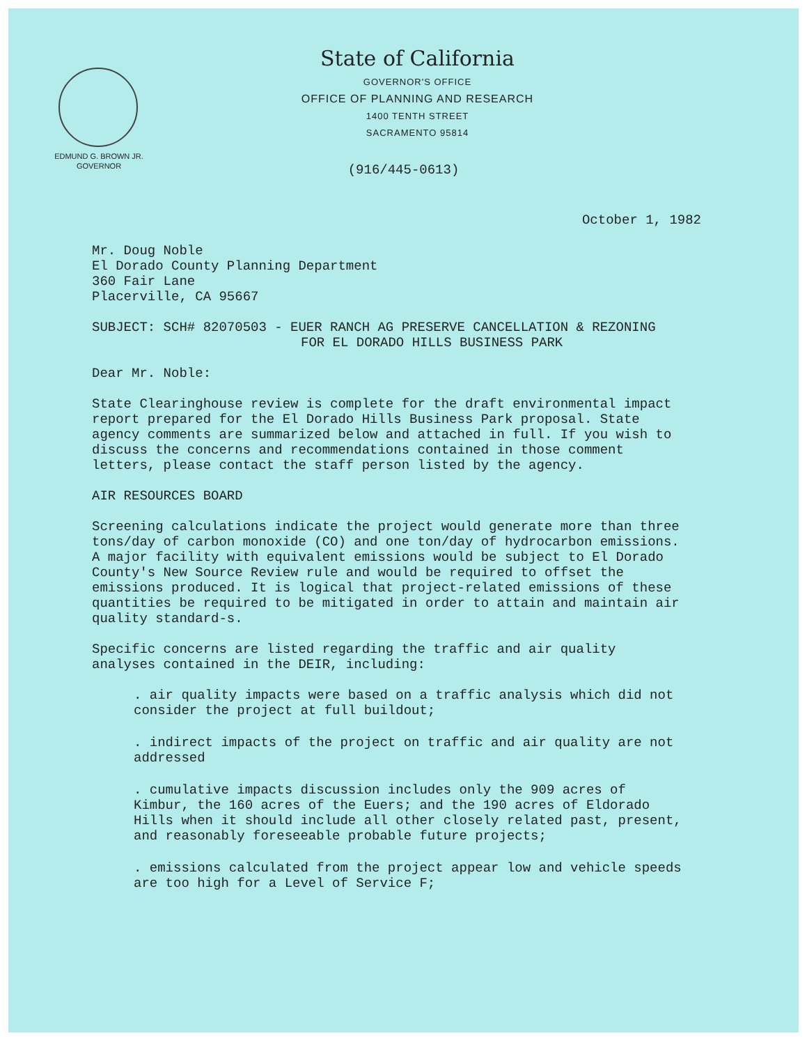EDMUND G. BROWN JR.
GOVERNOR
State of California
GOVERNOR'S OFFICE
OFFICE OF PLANNING AND RESEARCH
1400 TENTH STREET
SACRAMENTO 95814
(916/445-0613)
October 1, 1982
Mr. Doug Noble
El Dorado County Planning Department
360 Fair Lane
Placerville, CA 95667
SUBJECT: SCH# 82070503 - EUER RANCH AG PRESERVE CANCELLATION & REZONING
FOR EL DORADO HILLS BUSINESS PARK
Dear Mr. Noble:
State Clearinghouse review is complete for the draft environmental impact report prepared for the El Dorado Hills Business Park proposal. State agency comments are summarized below and attached in full. If you wish to discuss the concerns and recommendations contained in those comment letters, please contact the staff person listed by the agency.
AIR RESOURCES BOARD
Screening calculations indicate the project would generate more than three tons/day of carbon monoxide (CO) and one ton/day of hydrocarbon emissions. A major facility with equivalent emissions would be subject to El Dorado County's New Source Review rule and would be required to offset the emissions produced. It is logical that project-related emissions of these quantities be required to be mitigated in order to attain and maintain air quality standard-s.
Specific concerns are listed regarding the traffic and air quality analyses contained in the DEIR, including:
. air quality impacts were based on a traffic analysis which did not consider the project at full buildout;
. indirect impacts of the project on traffic and air quality are not addressed
. cumulative impacts discussion includes only the 909 acres of Kimbur, the 160 acres of the Euers; and the 190 acres of Eldorado Hills when it should include all other closely related past, present, and reasonably foreseeable probable future projects;
. emissions calculated from the project appear low and vehicle speeds are too high for a Level of Service F;